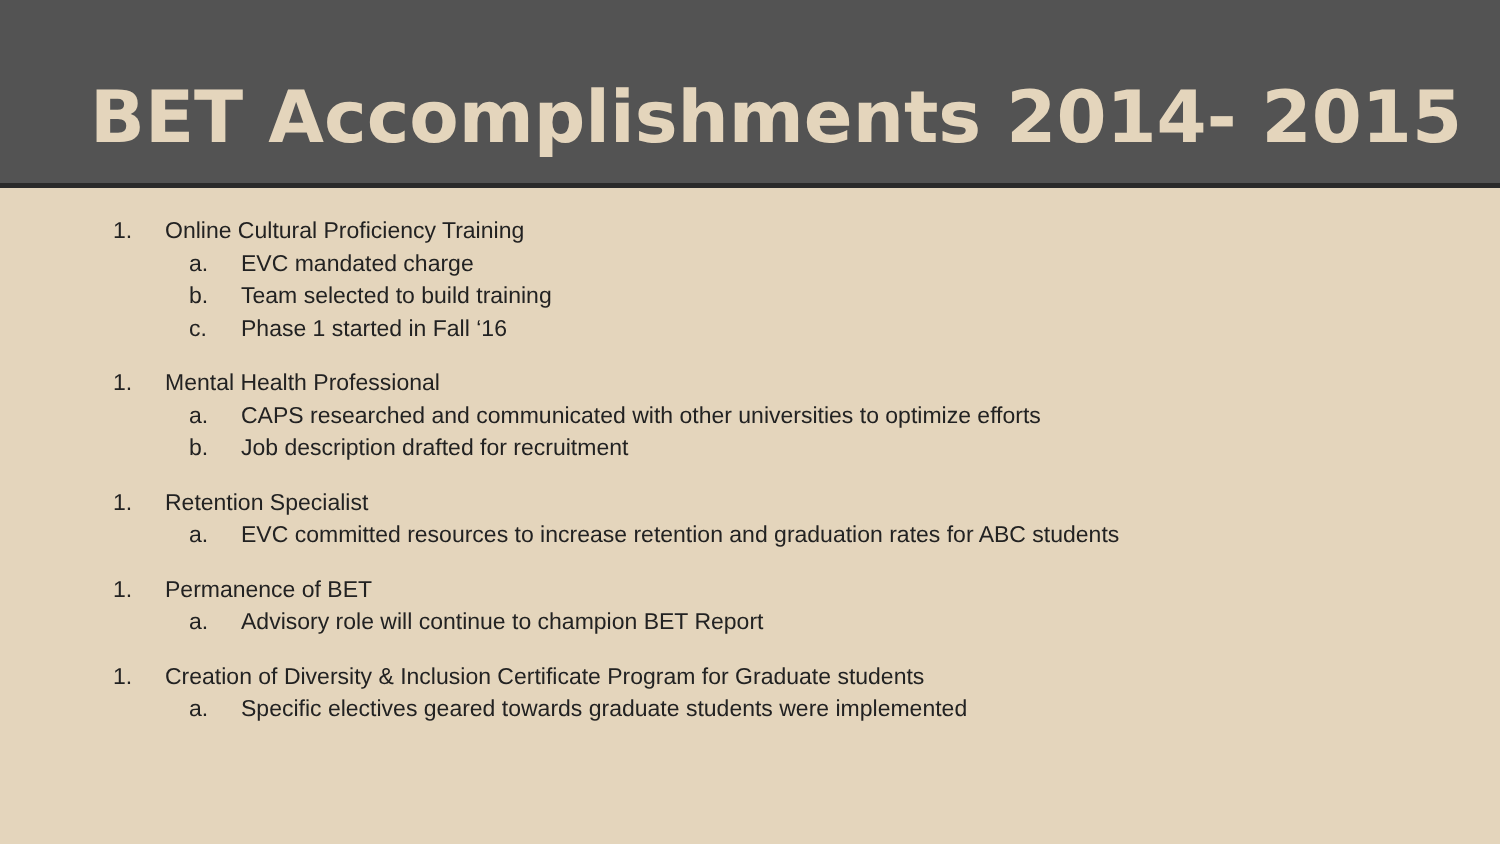BET Accomplishments 2014- 2015
1. Online Cultural Proficiency Training
a. EVC mandated charge
b. Team selected to build training
c. Phase 1 started in Fall ‘16
1. Mental Health Professional
a. CAPS researched and communicated with other universities to optimize efforts
b. Job description drafted for recruitment
1. Retention Specialist
a. EVC committed resources to increase retention and graduation rates for ABC students
1. Permanence of BET
a. Advisory role will continue to champion BET Report
1. Creation of Diversity & Inclusion Certificate Program for Graduate students
a. Specific electives geared towards graduate students were implemented